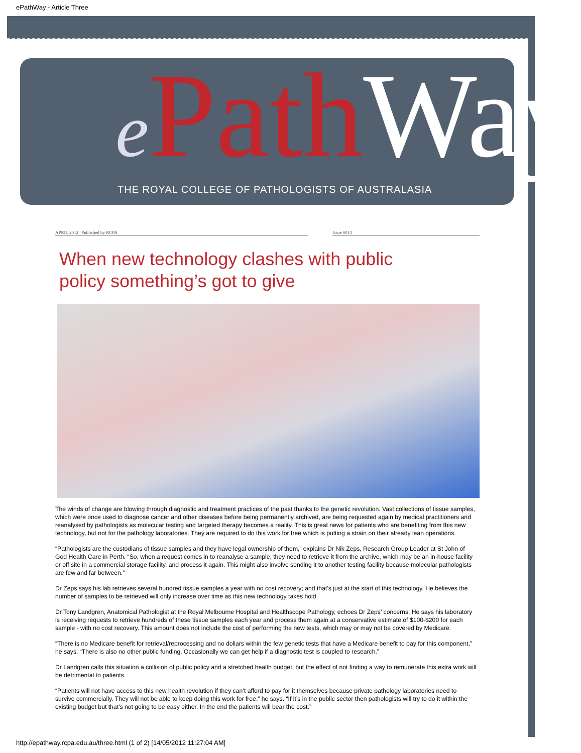ePathWay - Article Three
ePath Way
THE ROYAL COLLEGE OF PATHOLOGISTS OF AUSTRALASIA
APRIL 2012 | Published by RCPA Issue #013
When new technology clashes with public policy something’s got to give
The winds of change are blowing through diagnostic and treatment practices of the past thanks to the genetic revolution. Vast collections of tissue samples, which were once used to diagnose cancer and other diseases before being permanently archived, are being requested again by medical practitioners and reanalysed by pathologists as molecular testing and targeted therapy becomes a reality. This is great news for patients who are benefiting from this new technology, but not for the pathology laboratories. They are required to do this work for free which is putting a strain on their already lean operations.
“Pathologists are the custodians of tissue samples and they have legal ownership of them,” explains Dr Nik Zeps, Research Group Leader at St John of God Health Care in Perth. “So, when a request comes in to reanalyse a sample, they need to retrieve it from the archive, which may be an in-house facility or off site in a commercial storage facility, and process it again. This might also involve sending it to another testing facility because molecular pathologists are few and far between.”
Dr Zeps says his lab retrieves several hundred tissue samples a year with no cost recovery; and that’s just at the start of this technology. He believes the number of samples to be retrieved will only increase over time as this new technology takes hold.
Dr Tony Landgren, Anatomical Pathologist at the Royal Melbourne Hospital and Healthscope Pathology, echoes Dr Zeps’ concerns. He says his laboratory is receiving requests to retrieve hundreds of these tissue samples each year and process them again at a conservative estimate of $100-$200 for each sample - with no cost recovery. This amount does not include the cost of performing the new tests, which may or may not be covered by Medicare.
“There is no Medicare benefit for retrieval/reprocessing and no dollars within the few genetic tests that have a Medicare benefit to pay for this component,” he says. “There is also no other public funding. Occasionally we can get help if a diagnostic test is coupled to research.”
Dr Landgren calls this situation a collision of public policy and a stretched health budget, but the effect of not finding a way to remunerate this extra work will be detrimental to patients.
“Patients will not have access to this new health revolution if they can’t afford to pay for it themselves because private pathology laboratories need to survive commercially. They will not be able to keep doing this work for free,” he says. “If it’s in the public sector then pathologists will try to do it within the existing budget but that’s not going to be easy either. In the end the patients will bear the cost.”
http://epathway.rcpa.edu.au/three.html (1 of 2) [14/05/2012 11:27:04 AM]